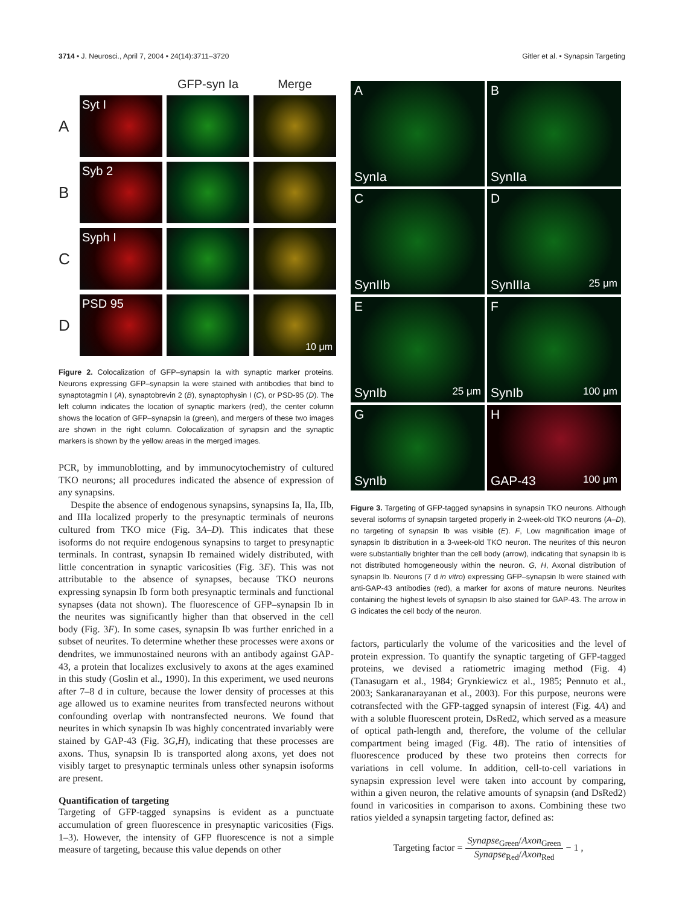3714 • J. Neurosci., April 7, 2004 • 24(14):3711–3720 Gitler et al. • Synapsin Targeting
GFP-syn Ia
Merge
A
Syt I
B
Syb 2
C
Syph I
D
PSD 95
10 μm
Figure 2. Colocalization of GFP–synapsin Ia with synaptic marker proteins. Neurons expressing GFP–synapsin Ia were stained with antibodies that bind to synaptotagmin I (A), synaptobrevin 2 (B), synaptophysin I (C), or PSD-95 (D). The left column indicates the location of synaptic markers (red), the center column shows the location of GFP–synapsin Ia (green), and mergers of these two images are shown in the right column. Colocalization of synapsin and the synaptic markers is shown by the yellow areas in the merged images.
PCR, by immunoblotting, and by immunocytochemistry of cultured TKO neurons; all procedures indicated the absence of expression of any synapsins.
Despite the absence of endogenous synapsins, synapsins Ia, IIa, IIb, and IIIa localized properly to the presynaptic terminals of neurons cultured from TKO mice (Fig. 3A–D). This indicates that these isoforms do not require endogenous synapsins to target to presynaptic terminals. In contrast, synapsin Ib remained widely distributed, with little concentration in synaptic varicosities (Fig. 3E). This was not attributable to the absence of synapses, because TKO neurons expressing synapsin Ib form both presynaptic terminals and functional synapses (data not shown). The fluorescence of GFP–synapsin Ib in the neurites was significantly higher than that observed in the cell body (Fig. 3F). In some cases, synapsin Ib was further enriched in a subset of neurites. To determine whether these processes were axons or dendrites, we immunostained neurons with an antibody against GAP-43, a protein that localizes exclusively to axons at the ages examined in this study (Goslin et al., 1990). In this experiment, we used neurons after 7–8 d in culture, because the lower density of processes at this age allowed us to examine neurites from transfected neurons without confounding overlap with nontransfected neurons. We found that neurites in which synapsin Ib was highly concentrated invariably were stained by GAP-43 (Fig. 3G,H), indicating that these processes are axons. Thus, synapsin Ib is transported along axons, yet does not visibly target to presynaptic terminals unless other synapsin isoforms are present.
Quantification of targeting
Targeting of GFP-tagged synapsins is evident as a punctuate accumulation of green fluorescence in presynaptic varicosities (Figs. 1–3). However, the intensity of GFP fluorescence is not a simple measure of targeting, because this value depends on other
A
SynIa
B
SynIIa
C
SynIIb
D
SynIIIa 25 μm
E
SynIb 25 μm
F
SynIb 100 μm
G
SynIb
H
GAP-43 100 μm
Figure 3. Targeting of GFP-tagged synapsins in synapsin TKO neurons. Although several isoforms of synapsin targeted properly in 2-week-old TKO neurons (A–D), no targeting of synapsin Ib was visible (E). F, Low magnification image of synapsin Ib distribution in a 3-week-old TKO neuron. The neurites of this neuron were substantially brighter than the cell body (arrow), indicating that synapsin Ib is not distributed homogeneously within the neuron. G, H, Axonal distribution of synapsin Ib. Neurons (7 d in vitro) expressing GFP–synapsin Ib were stained with anti-GAP-43 antibodies (red), a marker for axons of mature neurons. Neurites containing the highest levels of synapsin Ib also stained for GAP-43. The arrow in G indicates the cell body of the neuron.
factors, particularly the volume of the varicosities and the level of protein expression. To quantify the synaptic targeting of GFP-tagged proteins, we devised a ratiometric imaging method (Fig. 4) (Tanasugarn et al., 1984; Grynkiewicz et al., 1985; Pennuto et al., 2003; Sankaranarayanan et al., 2003). For this purpose, neurons were cotransfected with the GFP-tagged synapsin of interest (Fig. 4A) and with a soluble fluorescent protein, DsRed2, which served as a measure of optical path-length and, therefore, the volume of the cellular compartment being imaged (Fig. 4B). The ratio of intensities of fluorescence produced by these two proteins then corrects for variations in cell volume. In addition, cell-to-cell variations in synapsin expression level were taken into account by comparing, within a given neuron, the relative amounts of synapsin (and DsRed2) found in varicosities in comparison to axons. Combining these two ratios yielded a synapsin targeting factor, defined as:
Targeting factor = Synapse<sub>Green</sub>/Axon<sub>Green</sub> Synapse<sub>Red</sub>/Axon<sub>Red</sub> − 1 ,